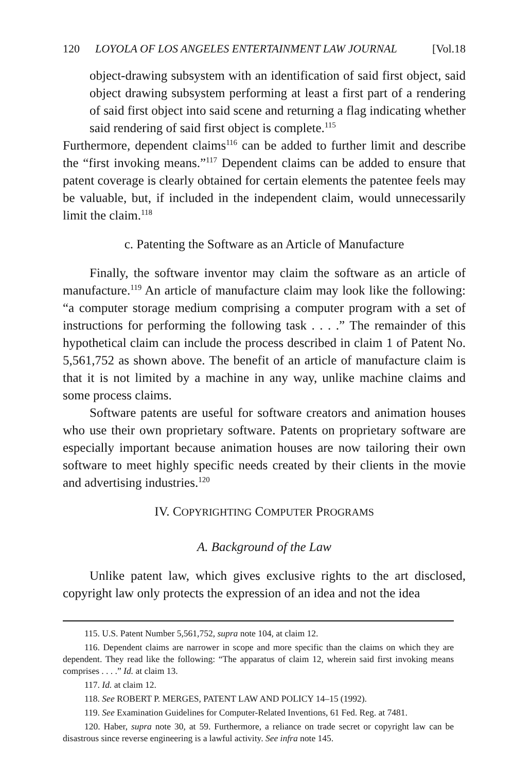120 LOYOLA OF LOS ANGELES ENTERTAINMENT LAW JOURNAL [Vol.18
object-drawing subsystem with an identification of said first object, said object drawing subsystem performing at least a first part of a rendering of said first object into said scene and returning a flag indicating whether said rendering of said first object is complete.<sup>115</sup>
Furthermore, dependent claims<sup>116</sup> can be added to further limit and describe the “first invoking means.”<sup>117</sup> Dependent claims can be added to ensure that patent coverage is clearly obtained for certain elements the patentee feels may be valuable, but, if included in the independent claim, would unnecessarily limit the claim.<sup>118</sup>
c. Patenting the Software as an Article of Manufacture
Finally, the software inventor may claim the software as an article of manufacture.<sup>119</sup> An article of manufacture claim may look like the following: “a computer storage medium comprising a computer program with a set of instructions for performing the following task . . . .” The remainder of this hypothetical claim can include the process described in claim 1 of Patent No. 5,561,752 as shown above. The benefit of an article of manufacture claim is that it is not limited by a machine in any way, unlike machine claims and some process claims.
Software patents are useful for software creators and animation houses who use their own proprietary software. Patents on proprietary software are especially important because animation houses are now tailoring their own software to meet highly specific needs created by their clients in the movie and advertising industries.<sup>120</sup>
IV. COPYRIGHTING COMPUTER PROGRAMS
A. Background of the Law
Unlike patent law, which gives exclusive rights to the art disclosed, copyright law only protects the expression of an idea and not the idea
115. U.S. Patent Number 5,561,752, supra note 104, at claim 12.
116. Dependent claims are narrower in scope and more specific than the claims on which they are dependent. They read like the following: “The apparatus of claim 12, wherein said first invoking means comprises . . . .” Id. at claim 13.
117. Id. at claim 12.
118. See ROBERT P. MERGES, PATENT LAW AND POLICY 14–15 (1992).
119. See Examination Guidelines for Computer-Related Inventions, 61 Fed. Reg. at 7481.
120. Haber, supra note 30, at 59. Furthermore, a reliance on trade secret or copyright law can be disastrous since reverse engineering is a lawful activity. See infra note 145.